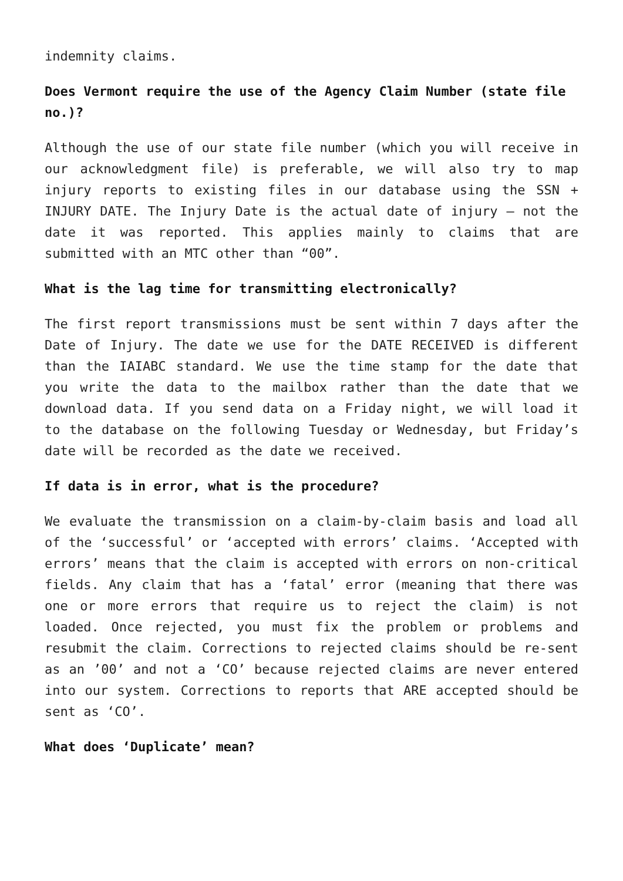indemnity claims.
Does Vermont require the use of the Agency Claim Number (state file no.)?
Although the use of our state file number (which you will receive in our acknowledgment file) is preferable, we will also try to map injury reports to existing files in our database using the SSN + INJURY DATE. The Injury Date is the actual date of injury – not the date it was reported. This applies mainly to claims that are submitted with an MTC other than “00”.
What is the lag time for transmitting electronically?
The first report transmissions must be sent within 7 days after the Date of Injury. The date we use for the DATE RECEIVED is different than the IAIABC standard. We use the time stamp for the date that you write the data to the mailbox rather than the date that we download data. If you send data on a Friday night, we will load it to the database on the following Tuesday or Wednesday, but Friday’s date will be recorded as the date we received.
If data is in error, what is the procedure?
We evaluate the transmission on a claim-by-claim basis and load all of the ‘successful’ or ‘accepted with errors’ claims. ‘Accepted with errors’ means that the claim is accepted with errors on non-critical fields. Any claim that has a ‘fatal’ error (meaning that there was one or more errors that require us to reject the claim) is not loaded. Once rejected, you must fix the problem or problems and resubmit the claim. Corrections to rejected claims should be re-sent as an ’00’ and not a ‘CO’ because rejected claims are never entered into our system. Corrections to reports that ARE accepted should be sent as ‘CO’.
What does ‘Duplicate’ mean?